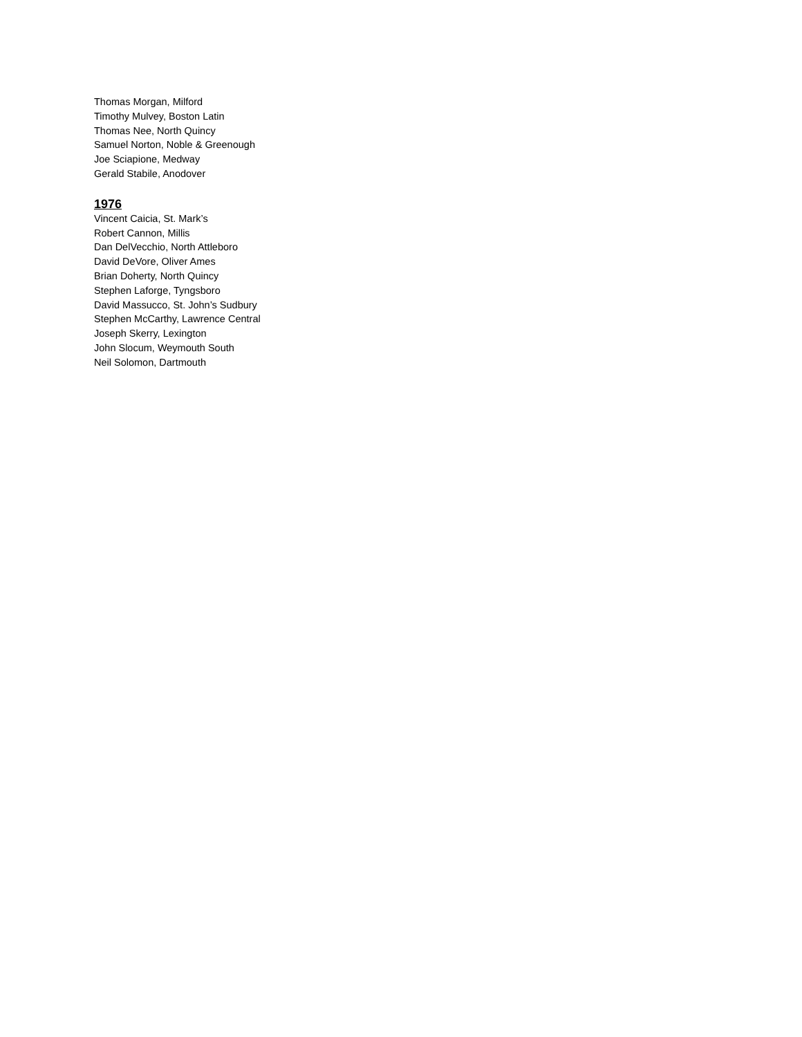Thomas Morgan, Milford
Timothy Mulvey, Boston Latin
Thomas Nee, North Quincy
Samuel Norton, Noble & Greenough
Joe Sciapione, Medway
Gerald Stabile, Anodover
1976
Vincent Caicia, St. Mark’s
Robert Cannon, Millis
Dan DelVecchio, North Attleboro
David DeVore, Oliver Ames
Brian Doherty, North Quincy
Stephen Laforge, Tyngsboro
David Massucco, St. John’s Sudbury
Stephen McCarthy, Lawrence Central
Joseph Skerry, Lexington
John Slocum, Weymouth South
Neil Solomon, Dartmouth